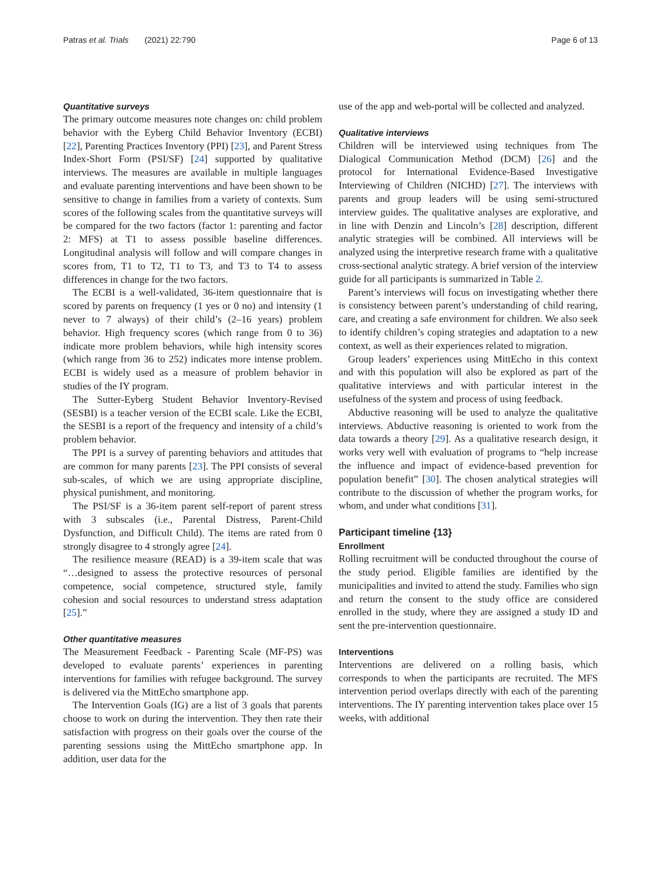Patras et al. Trials (2021) 22:790 Page 6 of 13
Quantitative surveys
The primary outcome measures note changes on: child problem behavior with the Eyberg Child Behavior Inventory (ECBI) [22], Parenting Practices Inventory (PPI) [23], and Parent Stress Index-Short Form (PSI/SF) [24] supported by qualitative interviews. The measures are available in multiple languages and evaluate parenting interventions and have been shown to be sensitive to change in families from a variety of contexts. Sum scores of the following scales from the quantitative surveys will be compared for the two factors (factor 1: parenting and factor 2: MFS) at T1 to assess possible baseline differences. Longitudinal analysis will follow and will compare changes in scores from, T1 to T2, T1 to T3, and T3 to T4 to assess differences in change for the two factors.
The ECBI is a well-validated, 36-item questionnaire that is scored by parents on frequency (1 yes or 0 no) and intensity (1 never to 7 always) of their child’s (2–16 years) problem behavior. High frequency scores (which range from 0 to 36) indicate more problem behaviors, while high intensity scores (which range from 36 to 252) indicates more intense problem. ECBI is widely used as a measure of problem behavior in studies of the IY program.
The Sutter-Eyberg Student Behavior Inventory-Revised (SESBI) is a teacher version of the ECBI scale. Like the ECBI, the SESBI is a report of the frequency and intensity of a child’s problem behavior.
The PPI is a survey of parenting behaviors and attitudes that are common for many parents [23]. The PPI consists of several sub-scales, of which we are using appropriate discipline, physical punishment, and monitoring.
The PSI/SF is a 36-item parent self-report of parent stress with 3 subscales (i.e., Parental Distress, Parent-Child Dysfunction, and Difficult Child). The items are rated from 0 strongly disagree to 4 strongly agree [24].
The resilience measure (READ) is a 39-item scale that was “…designed to assess the protective resources of personal competence, social competence, structured style, family cohesion and social resources to understand stress adaptation [25].”
Other quantitative measures
The Measurement Feedback - Parenting Scale (MF-PS) was developed to evaluate parents’ experiences in parenting interventions for families with refugee background. The survey is delivered via the MittEcho smartphone app.
The Intervention Goals (IG) are a list of 3 goals that parents choose to work on during the intervention. They then rate their satisfaction with progress on their goals over the course of the parenting sessions using the MittEcho smartphone app. In addition, user data for the
use of the app and web-portal will be collected and analyzed.
Qualitative interviews
Children will be interviewed using techniques from The Dialogical Communication Method (DCM) [26] and the protocol for International Evidence-Based Investigative Interviewing of Children (NICHD) [27]. The interviews with parents and group leaders will be using semi-structured interview guides. The qualitative analyses are explorative, and in line with Denzin and Lincoln’s [28] description, different analytic strategies will be combined. All interviews will be analyzed using the interpretive research frame with a qualitative cross-sectional analytic strategy. A brief version of the interview guide for all participants is summarized in Table 2.
Parent’s interviews will focus on investigating whether there is consistency between parent’s understanding of child rearing, care, and creating a safe environment for children. We also seek to identify children’s coping strategies and adaptation to a new context, as well as their experiences related to migration.
Group leaders’ experiences using MittEcho in this context and with this population will also be explored as part of the qualitative interviews and with particular interest in the usefulness of the system and process of using feedback.
Abductive reasoning will be used to analyze the qualitative interviews. Abductive reasoning is oriented to work from the data towards a theory [29]. As a qualitative research design, it works very well with evaluation of programs to “help increase the influence and impact of evidence-based prevention for population benefit” [30]. The chosen analytical strategies will contribute to the discussion of whether the program works, for whom, and under what conditions [31].
Participant timeline {13}
Enrollment
Rolling recruitment will be conducted throughout the course of the study period. Eligible families are identified by the municipalities and invited to attend the study. Families who sign and return the consent to the study office are considered enrolled in the study, where they are assigned a study ID and sent the pre-intervention questionnaire.
Interventions
Interventions are delivered on a rolling basis, which corresponds to when the participants are recruited. The MFS intervention period overlaps directly with each of the parenting interventions. The IY parenting intervention takes place over 15 weeks, with additional